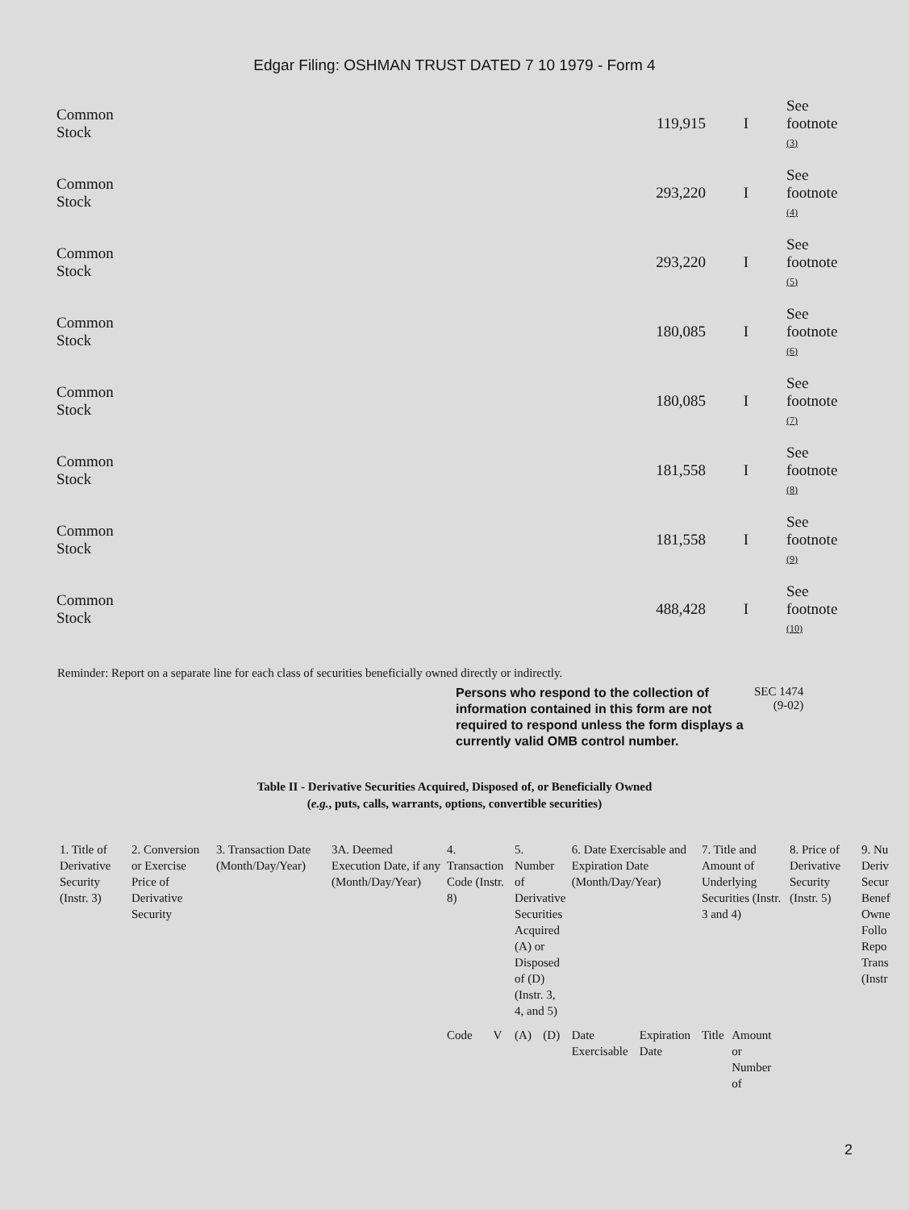Edgar Filing: OSHMAN TRUST DATED 7 10 1979 - Form 4
| Common Stock | 119,915 | I | See footnote (3) |
| Common Stock | 293,220 | I | See footnote (4) |
| Common Stock | 293,220 | I | See footnote (5) |
| Common Stock | 180,085 | I | See footnote (6) |
| Common Stock | 180,085 | I | See footnote (7) |
| Common Stock | 181,558 | I | See footnote (8) |
| Common Stock | 181,558 | I | See footnote (9) |
| Common Stock | 488,428 | I | See footnote (10) |
Reminder: Report on a separate line for each class of securities beneficially owned directly or indirectly.
Persons who respond to the collection of information contained in this form are not required to respond unless the form displays a currently valid OMB control number.
SEC 1474
(9-02)
Table II - Derivative Securities Acquired, Disposed of, or Beneficially Owned
(e.g., puts, calls, warrants, options, convertible securities)
| 1. Title of Derivative Security (Instr. 3) | 2. Conversion or Exercise Price of Derivative Security | 3. Transaction Date (Month/Day/Year) | 3A. Deemed Execution Date, if any (Month/Day/Year) | 4. Transaction Code (Instr. 8) | | 5. Number of Derivative Securities Acquired (A) or Disposed of (D) (Instr. 3, 4, and 5) | | 6. Date Exercisable and Expiration Date (Month/Day/Year) | | 7. Title and Amount of Underlying Securities (Instr. 3 and 4) | | 8. Price of Derivative Security (Instr. 5) | 9. Nu Deriv Secur Benef Owne Follo Repo Trans (Instr |
| | | | | Code | V | (A) | (D) | Date Exercisable | Expiration Date | Title | Amount or Number of | | |
2